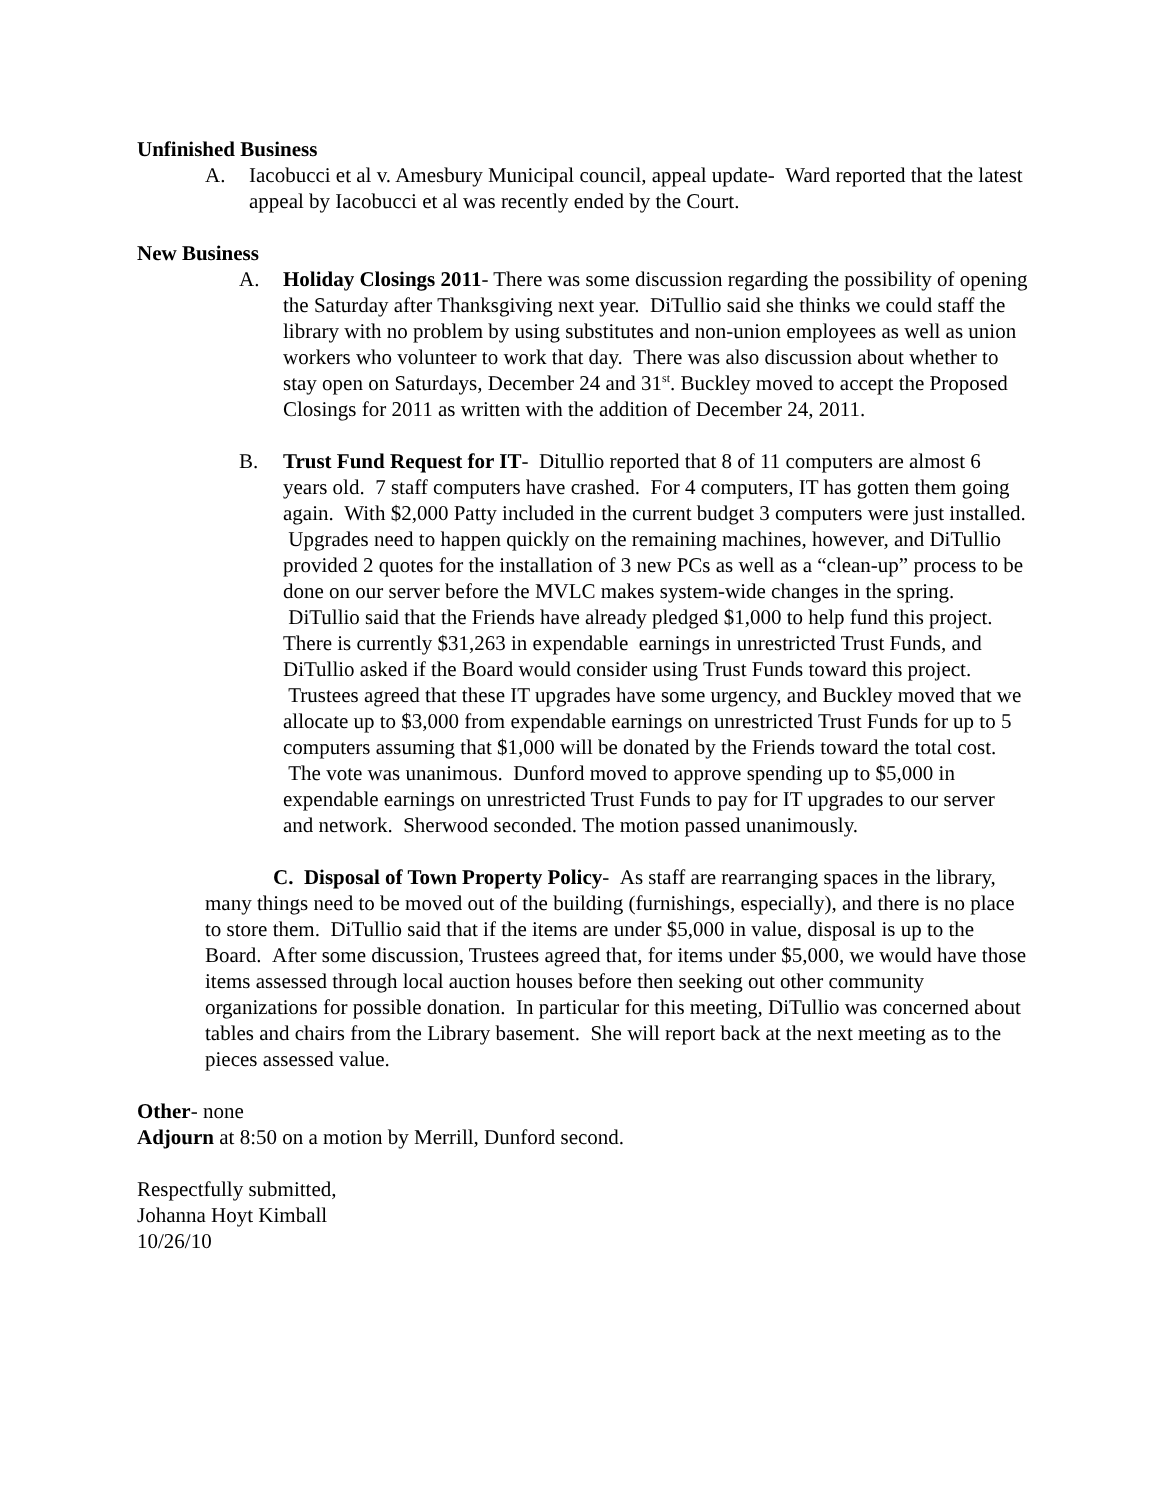Unfinished Business
A. Iacobucci et al v. Amesbury Municipal council, appeal update- Ward reported that the latest appeal by Iacobucci et al was recently ended by the Court.
New Business
A. Holiday Closings 2011- There was some discussion regarding the possibility of opening the Saturday after Thanksgiving next year. DiTullio said she thinks we could staff the library with no problem by using substitutes and non-union employees as well as union workers who volunteer to work that day. There was also discussion about whether to stay open on Saturdays, December 24 and 31<sup>st</sup>. Buckley moved to accept the Proposed Closings for 2011 as written with the addition of December 24, 2011.
B. Trust Fund Request for IT- Ditullio reported that 8 of 11 computers are almost 6 years old. 7 staff computers have crashed. For 4 computers, IT has gotten them going again. With $2,000 Patty included in the current budget 3 computers were just installed. Upgrades need to happen quickly on the remaining machines, however, and DiTullio provided 2 quotes for the installation of 3 new PCs as well as a “clean-up” process to be done on our server before the MVLC makes system-wide changes in the spring. DiTullio said that the Friends have already pledged $1,000 to help fund this project. There is currently $31,263 in expendable earnings in unrestricted Trust Funds, and DiTullio asked if the Board would consider using Trust Funds toward this project. Trustees agreed that these IT upgrades have some urgency, and Buckley moved that we allocate up to $3,000 from expendable earnings on unrestricted Trust Funds for up to 5 computers assuming that $1,000 will be donated by the Friends toward the total cost. The vote was unanimous. Dunford moved to approve spending up to $5,000 in expendable earnings on unrestricted Trust Funds to pay for IT upgrades to our server and network. Sherwood seconded. The motion passed unanimously.
C. Disposal of Town Property Policy- As staff are rearranging spaces in the library, many things need to be moved out of the building (furnishings, especially), and there is no place to store them. DiTullio said that if the items are under $5,000 in value, disposal is up to the Board. After some discussion, Trustees agreed that, for items under $5,000, we would have those items assessed through local auction houses before then seeking out other community organizations for possible donation. In particular for this meeting, DiTullio was concerned about tables and chairs from the Library basement. She will report back at the next meeting as to the pieces assessed value.
Other- none
Adjourn at 8:50 on a motion by Merrill, Dunford second.
Respectfully submitted,
Johanna Hoyt Kimball
10/26/10